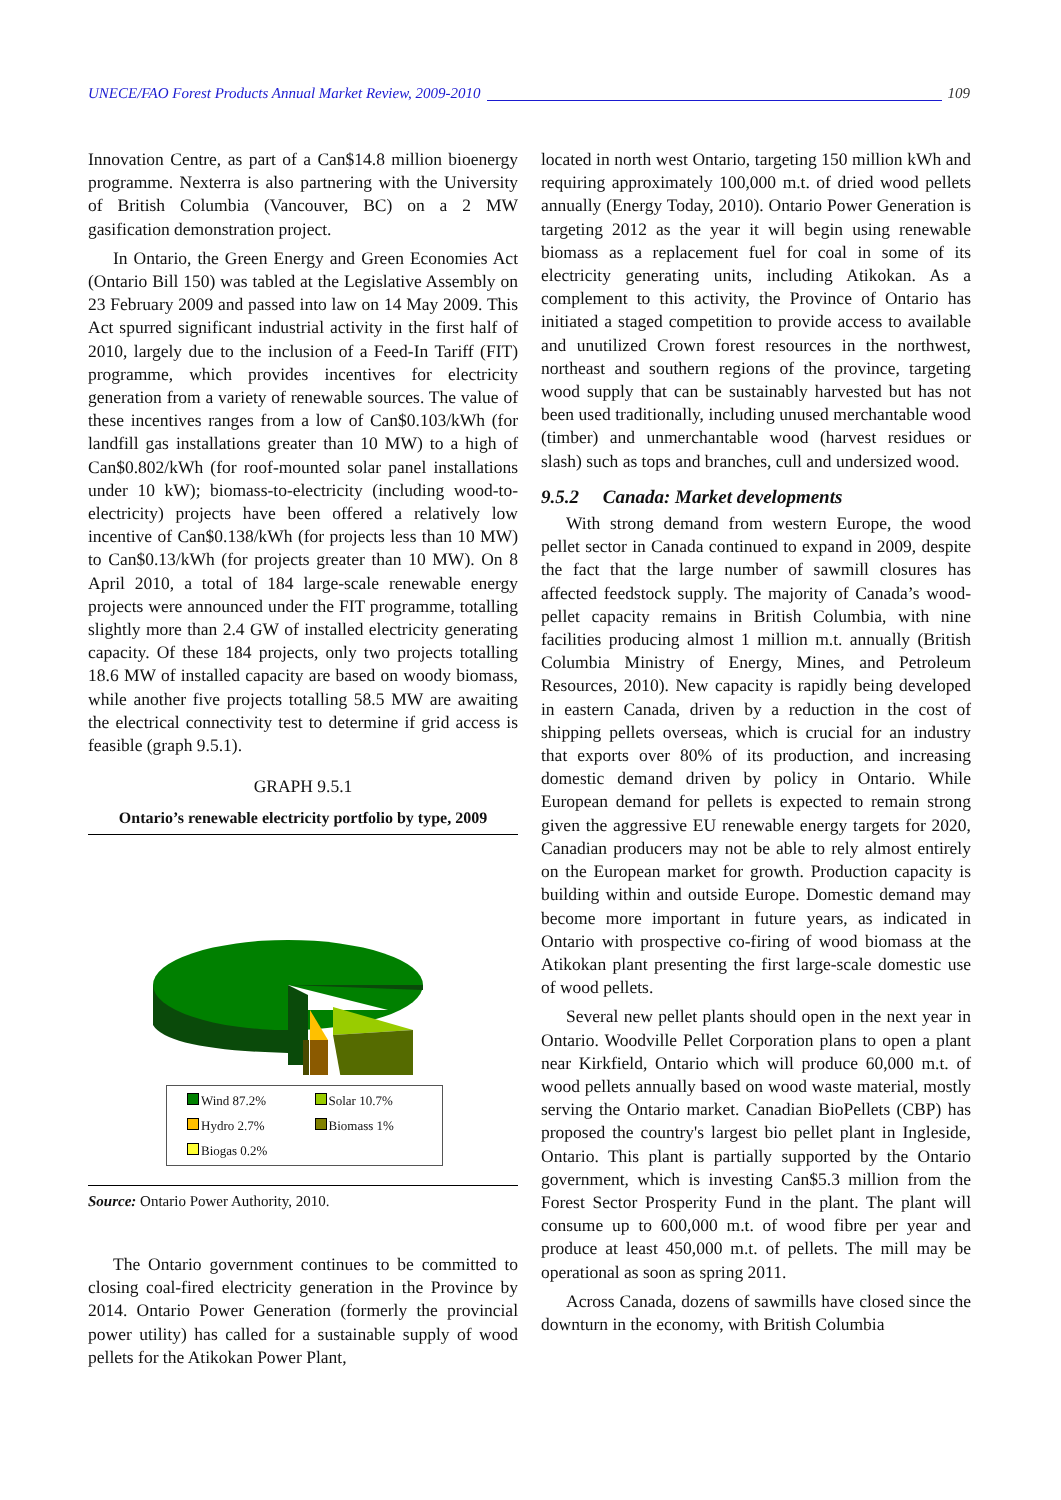UNECE/FAO Forest Products Annual Market Review, 2009-2010 109
Innovation Centre, as part of a Can$14.8 million bioenergy programme. Nexterra is also partnering with the University of British Columbia (Vancouver, BC) on a 2 MW gasification demonstration project.
In Ontario, the Green Energy and Green Economies Act (Ontario Bill 150) was tabled at the Legislative Assembly on 23 February 2009 and passed into law on 14 May 2009. This Act spurred significant industrial activity in the first half of 2010, largely due to the inclusion of a Feed-In Tariff (FIT) programme, which provides incentives for electricity generation from a variety of renewable sources. The value of these incentives ranges from a low of Can$0.103/kWh (for landfill gas installations greater than 10 MW) to a high of Can$0.802/kWh (for roof-mounted solar panel installations under 10 kW); biomass-to-electricity (including wood-to-electricity) projects have been offered a relatively low incentive of Can$0.138/kWh (for projects less than 10 MW) to Can$0.13/kWh (for projects greater than 10 MW). On 8 April 2010, a total of 184 large-scale renewable energy projects were announced under the FIT programme, totalling slightly more than 2.4 GW of installed electricity generating capacity. Of these 184 projects, only two projects totalling 18.6 MW of installed capacity are based on woody biomass, while another five projects totalling 58.5 MW are awaiting the electrical connectivity test to determine if grid access is feasible (graph 9.5.1).
GRAPH 9.5.1
Ontario’s renewable electricity portfolio by type, 2009
Wind 87.2% Solar 10.7% Hydro 2.7% Biomass 1% Biogas 0.2%
Source: Ontario Power Authority, 2010.
The Ontario government continues to be committed to closing coal-fired electricity generation in the Province by 2014. Ontario Power Generation (formerly the provincial power utility) has called for a sustainable supply of wood pellets for the Atikokan Power Plant,
located in north west Ontario, targeting 150 million kWh and requiring approximately 100,000 m.t. of dried wood pellets annually (Energy Today, 2010). Ontario Power Generation is targeting 2012 as the year it will begin using renewable biomass as a replacement fuel for coal in some of its electricity generating units, including Atikokan. As a complement to this activity, the Province of Ontario has initiated a staged competition to provide access to available and unutilized Crown forest resources in the northwest, northeast and southern regions of the province, targeting wood supply that can be sustainably harvested but has not been used traditionally, including unused merchantable wood (timber) and unmerchantable wood (harvest residues or slash) such as tops and branches, cull and undersized wood.
9.5.2 Canada: Market developments
With strong demand from western Europe, the wood pellet sector in Canada continued to expand in 2009, despite the fact that the large number of sawmill closures has affected feedstock supply. The majority of Canada’s wood-pellet capacity remains in British Columbia, with nine facilities producing almost 1 million m.t. annually (British Columbia Ministry of Energy, Mines, and Petroleum Resources, 2010). New capacity is rapidly being developed in eastern Canada, driven by a reduction in the cost of shipping pellets overseas, which is crucial for an industry that exports over 80% of its production, and increasing domestic demand driven by policy in Ontario. While European demand for pellets is expected to remain strong given the aggressive EU renewable energy targets for 2020, Canadian producers may not be able to rely almost entirely on the European market for growth. Production capacity is building within and outside Europe. Domestic demand may become more important in future years, as indicated in Ontario with prospective co-firing of wood biomass at the Atikokan plant presenting the first large-scale domestic use of wood pellets.
Several new pellet plants should open in the next year in Ontario. Woodville Pellet Corporation plans to open a plant near Kirkfield, Ontario which will produce 60,000 m.t. of wood pellets annually based on wood waste material, mostly serving the Ontario market. Canadian BioPellets (CBP) has proposed the country's largest bio pellet plant in Ingleside, Ontario. This plant is partially supported by the Ontario government, which is investing Can$5.3 million from the Forest Sector Prosperity Fund in the plant. The plant will consume up to 600,000 m.t. of wood fibre per year and produce at least 450,000 m.t. of pellets. The mill may be operational as soon as spring 2011.
Across Canada, dozens of sawmills have closed since the downturn in the economy, with British Columbia